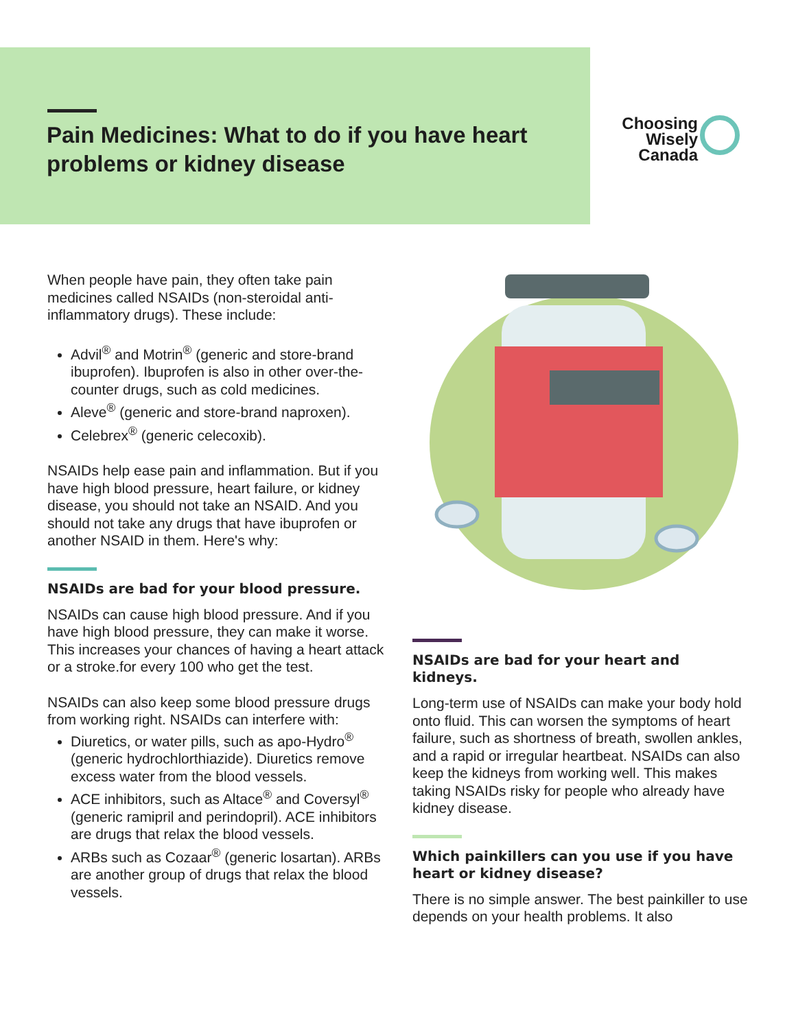Pain Medicines: What to do if you have heart problems or kidney disease
Choosing
Wisely
Canada
When people have pain, they often take pain medicines called NSAIDs (non-steroidal anti-inflammatory drugs). These include:
Advil<sup>®</sup> and Motrin<sup>®</sup> (generic and store-brand ibuprofen). Ibuprofen is also in other over-the-counter drugs, such as cold medicines.
Aleve<sup>®</sup> (generic and store-brand naproxen).
Celebrex<sup>®</sup> (generic celecoxib).
NSAIDs help ease pain and inflammation. But if you have high blood pressure, heart failure, or kidney disease, you should not take an NSAID. And you should not take any drugs that have ibuprofen or another NSAID in them. Here's why:
NSAIDs are bad for your blood pressure.
NSAIDs can cause high blood pressure. And if you have high blood pressure, they can make it worse. This increases your chances of having a heart attack or a stroke.for every 100 who get the test.
NSAIDs can also keep some blood pressure drugs from working right. NSAIDs can interfere with:
Diuretics, or water pills, such as apo-Hydro<sup>®</sup> (generic hydrochlorthiazide). Diuretics remove excess water from the blood vessels.
ACE inhibitors, such as Altace<sup>®</sup> and Coversyl<sup>®</sup> (generic ramipril and perindopril). ACE inhibitors are drugs that relax the blood vessels.
ARBs such as Cozaar<sup>®</sup> (generic losartan). ARBs are another group of drugs that relax the blood vessels.
NSAIDs are bad for your heart and kidneys.
Long-term use of NSAIDs can make your body hold onto fluid. This can worsen the symptoms of heart failure, such as shortness of breath, swollen ankles, and a rapid or irregular heartbeat. NSAIDs can also keep the kidneys from working well. This makes taking NSAIDs risky for people who already have kidney disease.
Which painkillers can you use if you have heart or kidney disease?
There is no simple answer. The best painkiller to use depends on your health problems. It also